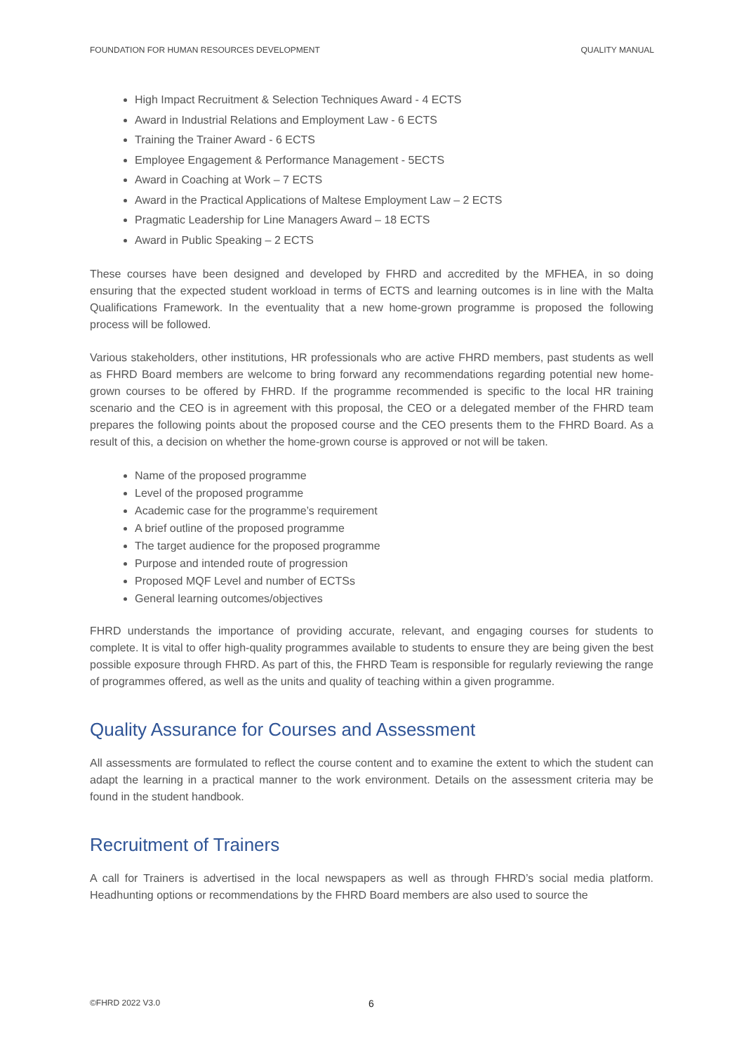FOUNDATION FOR HUMAN RESOURCES DEVELOPMENT QUALITY MANUAL
High Impact Recruitment & Selection Techniques Award - 4 ECTS
Award in Industrial Relations and Employment Law - 6 ECTS
Training the Trainer Award - 6 ECTS
Employee Engagement & Performance Management - 5ECTS
Award in Coaching at Work – 7 ECTS
Award in the Practical Applications of Maltese Employment Law – 2 ECTS
Pragmatic Leadership for Line Managers Award – 18 ECTS
Award in Public Speaking – 2 ECTS
These courses have been designed and developed by FHRD and accredited by the MFHEA, in so doing ensuring that the expected student workload in terms of ECTS and learning outcomes is in line with the Malta Qualifications Framework. In the eventuality that a new home-grown programme is proposed the following process will be followed.
Various stakeholders, other institutions, HR professionals who are active FHRD members, past students as well as FHRD Board members are welcome to bring forward any recommendations regarding potential new home-grown courses to be offered by FHRD. If the programme recommended is specific to the local HR training scenario and the CEO is in agreement with this proposal, the CEO or a delegated member of the FHRD team prepares the following points about the proposed course and the CEO presents them to the FHRD Board. As a result of this, a decision on whether the home-grown course is approved or not will be taken.
Name of the proposed programme
Level of the proposed programme
Academic case for the programme’s requirement
A brief outline of the proposed programme
The target audience for the proposed programme
Purpose and intended route of progression
Proposed MQF Level and number of ECTSs
General learning outcomes/objectives
FHRD understands the importance of providing accurate, relevant, and engaging courses for students to complete. It is vital to offer high-quality programmes available to students to ensure they are being given the best possible exposure through FHRD. As part of this, the FHRD Team is responsible for regularly reviewing the range of programmes offered, as well as the units and quality of teaching within a given programme.
Quality Assurance for Courses and Assessment
All assessments are formulated to reflect the course content and to examine the extent to which the student can adapt the learning in a practical manner to the work environment. Details on the assessment criteria may be found in the student handbook.
Recruitment of Trainers
A call for Trainers is advertised in the local newspapers as well as through FHRD’s social media platform. Headhunting options or recommendations by the FHRD Board members are also used to source the
©FHRD 2022 V3.0 6